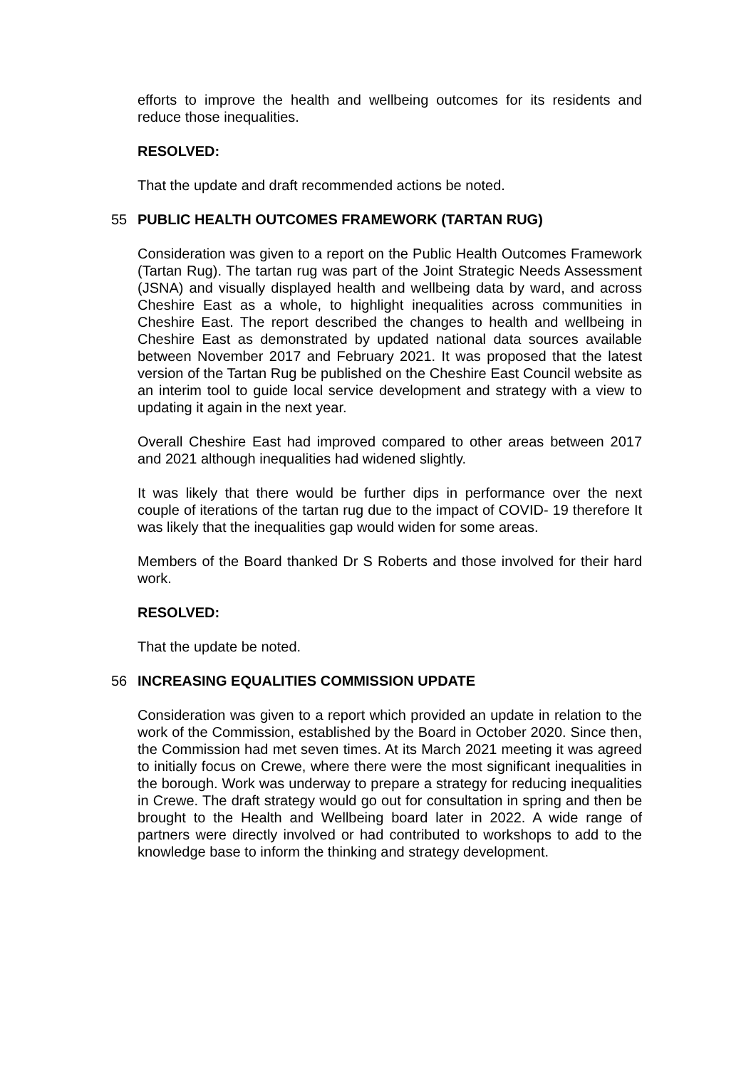efforts to improve the health and wellbeing outcomes for its residents and reduce those inequalities.
RESOLVED:
That the update and draft recommended actions be noted.
55 PUBLIC HEALTH OUTCOMES FRAMEWORK (TARTAN RUG)
Consideration was given to a report on the Public Health Outcomes Framework (Tartan Rug). The tartan rug was part of the Joint Strategic Needs Assessment (JSNA) and visually displayed health and wellbeing data by ward, and across Cheshire East as a whole, to highlight inequalities across communities in Cheshire East. The report described the changes to health and wellbeing in Cheshire East as demonstrated by updated national data sources available between November 2017 and February 2021. It was proposed that the latest version of the Tartan Rug be published on the Cheshire East Council website as an interim tool to guide local service development and strategy with a view to updating it again in the next year.
Overall Cheshire East had improved compared to other areas between 2017 and 2021 although inequalities had widened slightly.
It was likely that there would be further dips in performance over the next couple of iterations of the tartan rug due to the impact of COVID- 19 therefore It was likely that the inequalities gap would widen for some areas.
Members of the Board thanked Dr S Roberts and those involved for their hard work.
RESOLVED:
That the update be noted.
56 INCREASING EQUALITIES COMMISSION UPDATE
Consideration was given to a report which provided an update in relation to the work of the Commission, established by the Board in October 2020. Since then, the Commission had met seven times. At its March 2021 meeting it was agreed to initially focus on Crewe, where there were the most significant inequalities in the borough. Work was underway to prepare a strategy for reducing inequalities in Crewe. The draft strategy would go out for consultation in spring and then be brought to the Health and Wellbeing board later in 2022. A wide range of partners were directly involved or had contributed to workshops to add to the knowledge base to inform the thinking and strategy development.